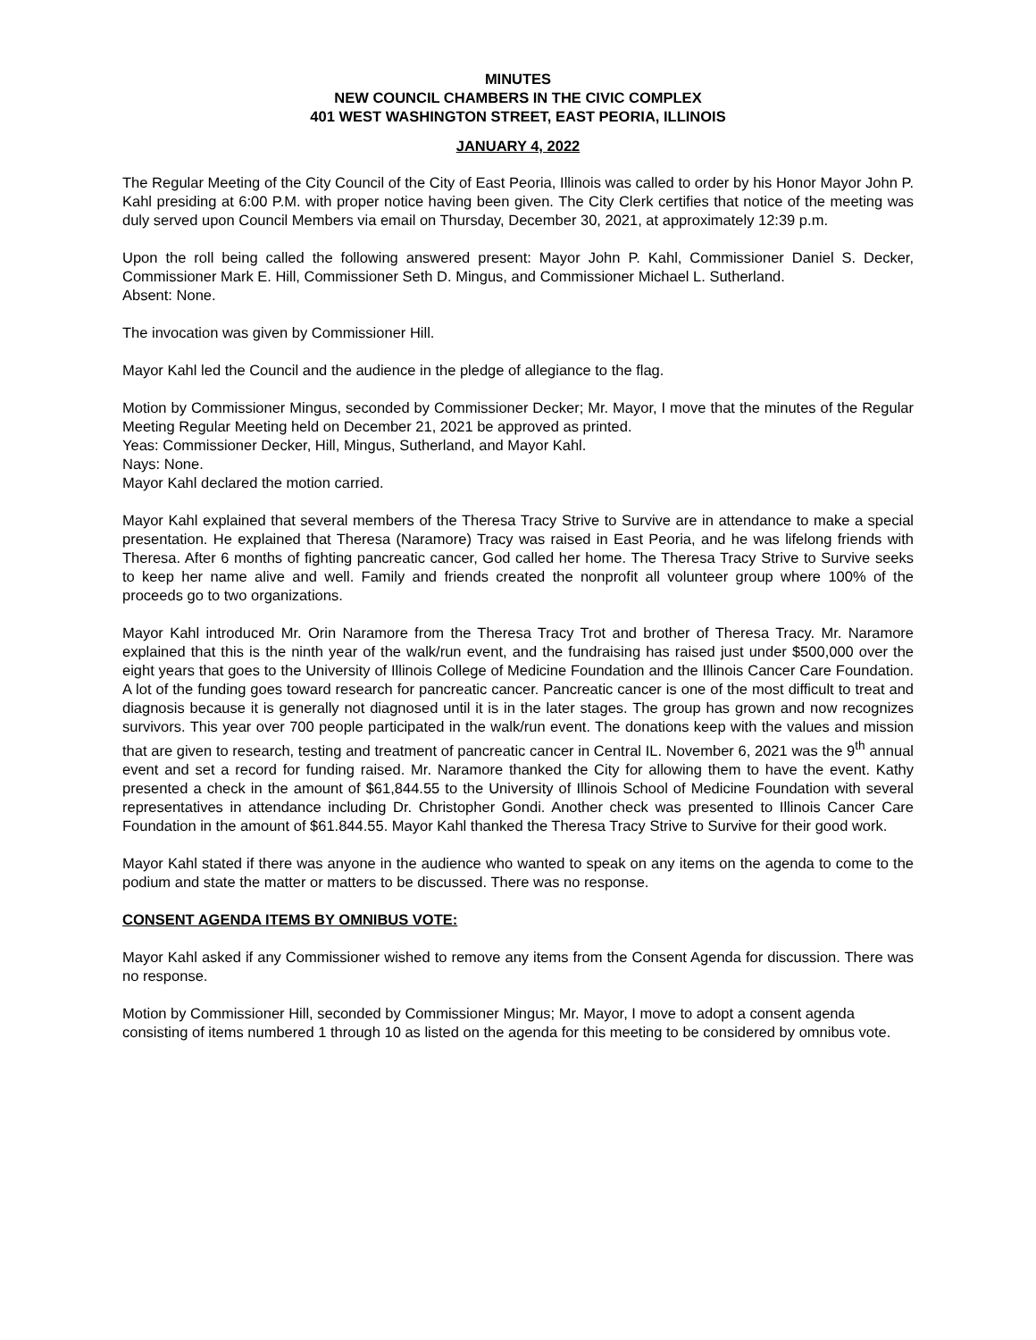MINUTES
NEW COUNCIL CHAMBERS IN THE CIVIC COMPLEX
401 WEST WASHINGTON STREET, EAST PEORIA, ILLINOIS
JANUARY 4, 2022
The Regular Meeting of the City Council of the City of East Peoria, Illinois was called to order by his Honor Mayor John P. Kahl presiding at 6:00 P.M. with proper notice having been given. The City Clerk certifies that notice of the meeting was duly served upon Council Members via email on Thursday, December 30, 2021, at approximately 12:39 p.m.
Upon the roll being called the following answered present: Mayor John P. Kahl, Commissioner Daniel S. Decker, Commissioner Mark E. Hill, Commissioner Seth D. Mingus, and Commissioner Michael L. Sutherland.
Absent: None.
The invocation was given by Commissioner Hill.
Mayor Kahl led the Council and the audience in the pledge of allegiance to the flag.
Motion by Commissioner Mingus, seconded by Commissioner Decker; Mr. Mayor, I move that the minutes of the Regular Meeting Regular Meeting held on December 21, 2021 be approved as printed.
Yeas: Commissioner Decker, Hill, Mingus, Sutherland, and Mayor Kahl.
Nays: None.
Mayor Kahl declared the motion carried.
Mayor Kahl explained that several members of the Theresa Tracy Strive to Survive are in attendance to make a special presentation. He explained that Theresa (Naramore) Tracy was raised in East Peoria, and he was lifelong friends with Theresa. After 6 months of fighting pancreatic cancer, God called her home. The Theresa Tracy Strive to Survive seeks to keep her name alive and well. Family and friends created the nonprofit all volunteer group where 100% of the proceeds go to two organizations.
Mayor Kahl introduced Mr. Orin Naramore from the Theresa Tracy Trot and brother of Theresa Tracy. Mr. Naramore explained that this is the ninth year of the walk/run event, and the fundraising has raised just under $500,000 over the eight years that goes to the University of Illinois College of Medicine Foundation and the Illinois Cancer Care Foundation. A lot of the funding goes toward research for pancreatic cancer. Pancreatic cancer is one of the most difficult to treat and diagnosis because it is generally not diagnosed until it is in the later stages. The group has grown and now recognizes survivors. This year over 700 people participated in the walk/run event. The donations keep with the values and mission that are given to research, testing and treatment of pancreatic cancer in Central IL. November 6, 2021 was the 9<sup>th</sup> annual event and set a record for funding raised. Mr. Naramore thanked the City for allowing them to have the event. Kathy presented a check in the amount of $61,844.55 to the University of Illinois School of Medicine Foundation with several representatives in attendance including Dr. Christopher Gondi. Another check was presented to Illinois Cancer Care Foundation in the amount of $61.844.55. Mayor Kahl thanked the Theresa Tracy Strive to Survive for their good work.
Mayor Kahl stated if there was anyone in the audience who wanted to speak on any items on the agenda to come to the podium and state the matter or matters to be discussed. There was no response.
CONSENT AGENDA ITEMS BY OMNIBUS VOTE:
Mayor Kahl asked if any Commissioner wished to remove any items from the Consent Agenda for discussion. There was no response.
Motion by Commissioner Hill, seconded by Commissioner Mingus; Mr. Mayor, I move to adopt a consent agenda consisting of items numbered 1 through 10 as listed on the agenda for this meeting to be considered by omnibus vote.